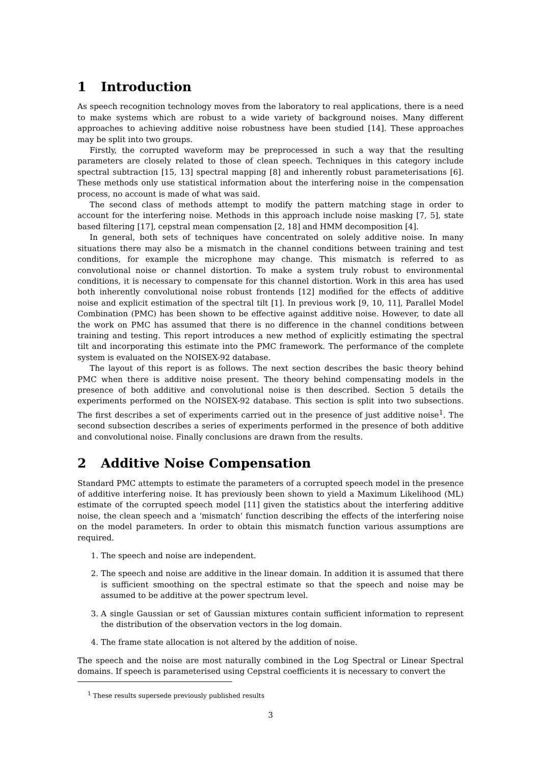1 Introduction
As speech recognition technology moves from the laboratory to real applications, there is a need to make systems which are robust to a wide variety of background noises. Many different approaches to achieving additive noise robustness have been studied [14]. These approaches may be split into two groups.
Firstly, the corrupted waveform may be preprocessed in such a way that the resulting parameters are closely related to those of clean speech. Techniques in this category include spectral subtraction [15, 13] spectral mapping [8] and inherently robust parameterisations [6]. These methods only use statistical information about the interfering noise in the compensation process, no account is made of what was said.
The second class of methods attempt to modify the pattern matching stage in order to account for the interfering noise. Methods in this approach include noise masking [7, 5], state based filtering [17], cepstral mean compensation [2, 18] and HMM decomposition [4].
In general, both sets of techniques have concentrated on solely additive noise. In many situations there may also be a mismatch in the channel conditions between training and test conditions, for example the microphone may change. This mismatch is referred to as convolutional noise or channel distortion. To make a system truly robust to environmental conditions, it is necessary to compensate for this channel distortion. Work in this area has used both inherently convolutional noise robust frontends [12] modified for the effects of additive noise and explicit estimation of the spectral tilt [1]. In previous work [9, 10, 11], Parallel Model Combination (PMC) has been shown to be effective against additive noise. However, to date all the work on PMC has assumed that there is no difference in the channel conditions between training and testing. This report introduces a new method of explicitly estimating the spectral tilt and incorporating this estimate into the PMC framework. The performance of the complete system is evaluated on the NOISEX-92 database.
The layout of this report is as follows. The next section describes the basic theory behind PMC when there is additive noise present. The theory behind compensating models in the presence of both additive and convolutional noise is then described. Section 5 details the experiments performed on the NOISEX-92 database. This section is split into two subsections. The first describes a set of experiments carried out in the presence of just additive noise<sup>1</sup>. The second subsection describes a series of experiments performed in the presence of both additive and convolutional noise. Finally conclusions are drawn from the results.
2 Additive Noise Compensation
Standard PMC attempts to estimate the parameters of a corrupted speech model in the presence of additive interfering noise. It has previously been shown to yield a Maximum Likelihood (ML) estimate of the corrupted speech model [11] given the statistics about the interfering additive noise, the clean speech and a ‘mismatch’ function describing the effects of the interfering noise on the model parameters. In order to obtain this mismatch function various assumptions are required.
1. The speech and noise are independent.
2. The speech and noise are additive in the linear domain. In addition it is assumed that there is sufficient smoothing on the spectral estimate so that the speech and noise may be assumed to be additive at the power spectrum level.
3. A single Gaussian or set of Gaussian mixtures contain sufficient information to represent the distribution of the observation vectors in the log domain.
4. The frame state allocation is not altered by the addition of noise.
The speech and the noise are most naturally combined in the Log Spectral or Linear Spectral domains. If speech is parameterised using Cepstral coefficients it is necessary to convert the
<sup>1</sup> These results supersede previously published results
3